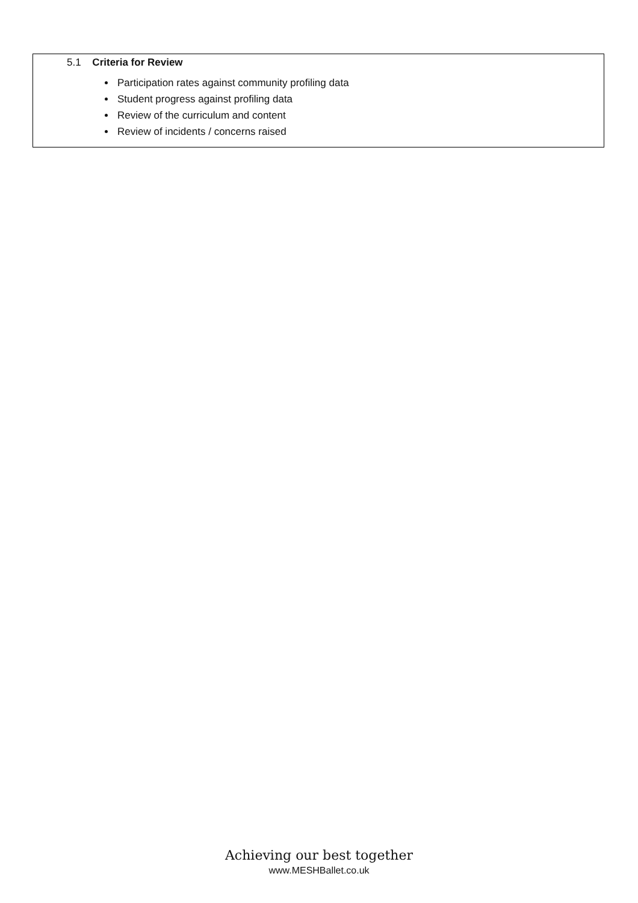5.1 Criteria for Review
Participation rates against community profiling data
Student progress against profiling data
Review of the curriculum and content
Review of incidents / concerns raised
Achieving our best together
www.MESHBallet.co.uk